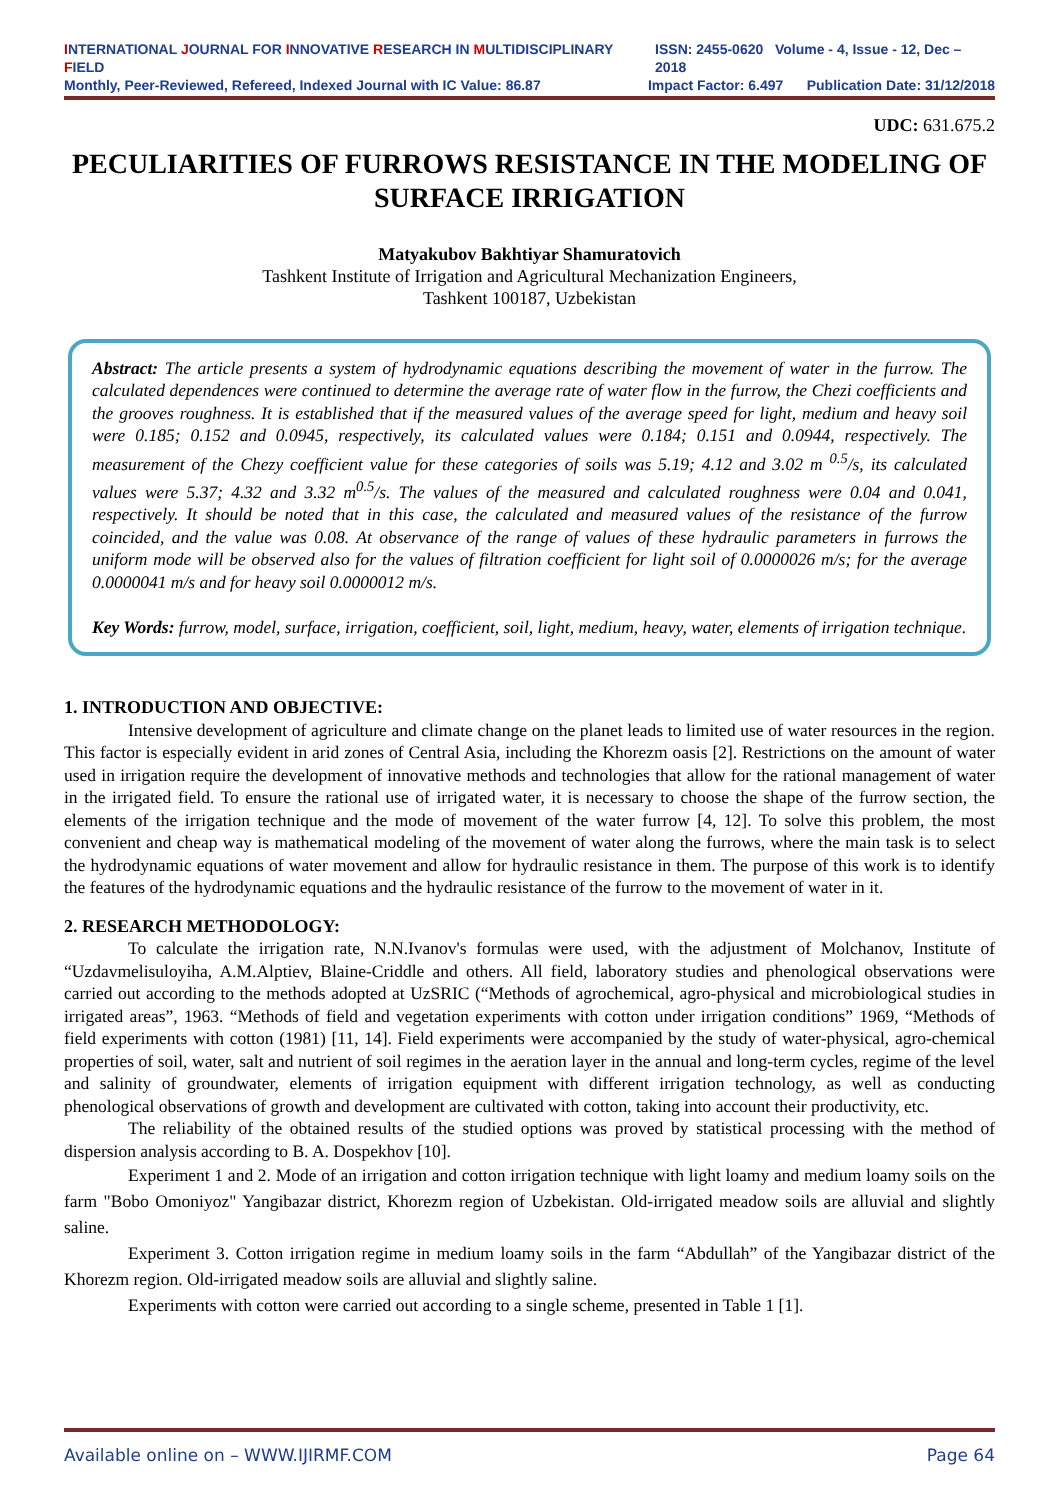INTERNATIONAL JOURNAL FOR INNOVATIVE RESEARCH IN MULTIDISCIPLINARY FIELD ISSN: 2455-0620 Volume - 4, Issue - 12, Dec – 2018
Monthly, Peer-Reviewed, Refereed, Indexed Journal with IC Value: 86.87 Impact Factor: 6.497 Publication Date: 31/12/2018
UDC: 631.675.2
PECULIARITIES OF FURROWS RESISTANCE IN THE MODELING OF SURFACE IRRIGATION
Matyakubov Bakhtiyar Shamuratovich
Tashkent Institute of Irrigation and Agricultural Mechanization Engineers,
Tashkent 100187, Uzbekistan
Abstract: The article presents a system of hydrodynamic equations describing the movement of water in the furrow. The calculated dependences were continued to determine the average rate of water flow in the furrow, the Chezi coefficients and the grooves roughness. It is established that if the measured values of the average speed for light, medium and heavy soil were 0.185; 0.152 and 0.0945, respectively, its calculated values were 0.184; 0.151 and 0.0944, respectively. The measurement of the Chezy coefficient value for these categories of soils was 5.19; 4.12 and 3.02 m <sup>0.5</sup>/s, its calculated values were 5.37; 4.32 and 3.32 m<sup>0.5</sup>/s. The values of the measured and calculated roughness were 0.04 and 0.041, respectively. It should be noted that in this case, the calculated and measured values of the resistance of the furrow coincided, and the value was 0.08. At observance of the range of values of these hydraulic parameters in furrows the uniform mode will be observed also for the values of filtration coefficient for light soil of 0.0000026 m/s; for the average 0.0000041 m/s and for heavy soil 0.0000012 m/s.
Key Words: furrow, model, surface, irrigation, coefficient, soil, light, medium, heavy, water, elements of irrigation technique.
1. INTRODUCTION AND OBJECTIVE:
Intensive development of agriculture and climate change on the planet leads to limited use of water resources in the region. This factor is especially evident in arid zones of Central Asia, including the Khorezm oasis [2]. Restrictions on the amount of water used in irrigation require the development of innovative methods and technologies that allow for the rational management of water in the irrigated field. To ensure the rational use of irrigated water, it is necessary to choose the shape of the furrow section, the elements of the irrigation technique and the mode of movement of the water furrow [4, 12]. To solve this problem, the most convenient and cheap way is mathematical modeling of the movement of water along the furrows, where the main task is to select the hydrodynamic equations of water movement and allow for hydraulic resistance in them. The purpose of this work is to identify the features of the hydrodynamic equations and the hydraulic resistance of the furrow to the movement of water in it.
2. RESEARCH METHODOLOGY:
To calculate the irrigation rate, N.N.Ivanov's formulas were used, with the adjustment of Molchanov, Institute of “Uzdavmelisuloyiha, A.M.Alptiev, Blaine-Criddle and others. All field, laboratory studies and phenological observations were carried out according to the methods adopted at UzSRIC (“Methods of agrochemical, agro-physical and microbiological studies in irrigated areas”, 1963. “Methods of field and vegetation experiments with cotton under irrigation conditions” 1969, “Methods of field experiments with cotton (1981) [11, 14]. Field experiments were accompanied by the study of water-physical, agro-chemical properties of soil, water, salt and nutrient of soil regimes in the aeration layer in the annual and long-term cycles, regime of the level and salinity of groundwater, elements of irrigation equipment with different irrigation technology, as well as conducting phenological observations of growth and development are cultivated with cotton, taking into account their productivity, etc.
The reliability of the obtained results of the studied options was proved by statistical processing with the method of dispersion analysis according to B. A. Dospekhov [10].
Experiment 1 and 2. Mode of an irrigation and cotton irrigation technique with light loamy and medium loamy soils on the farm "Bobo Omoniyoz" Yangibazar district, Khorezm region of Uzbekistan. Old-irrigated meadow soils are alluvial and slightly saline.
Experiment 3. Cotton irrigation regime in medium loamy soils in the farm “Abdullah” of the Yangibazar district of the Khorezm region. Old-irrigated meadow soils are alluvial and slightly saline.
Experiments with cotton were carried out according to a single scheme, presented in Table 1 [1].
Available online on – WWW.IJIRMF.COM Page 64